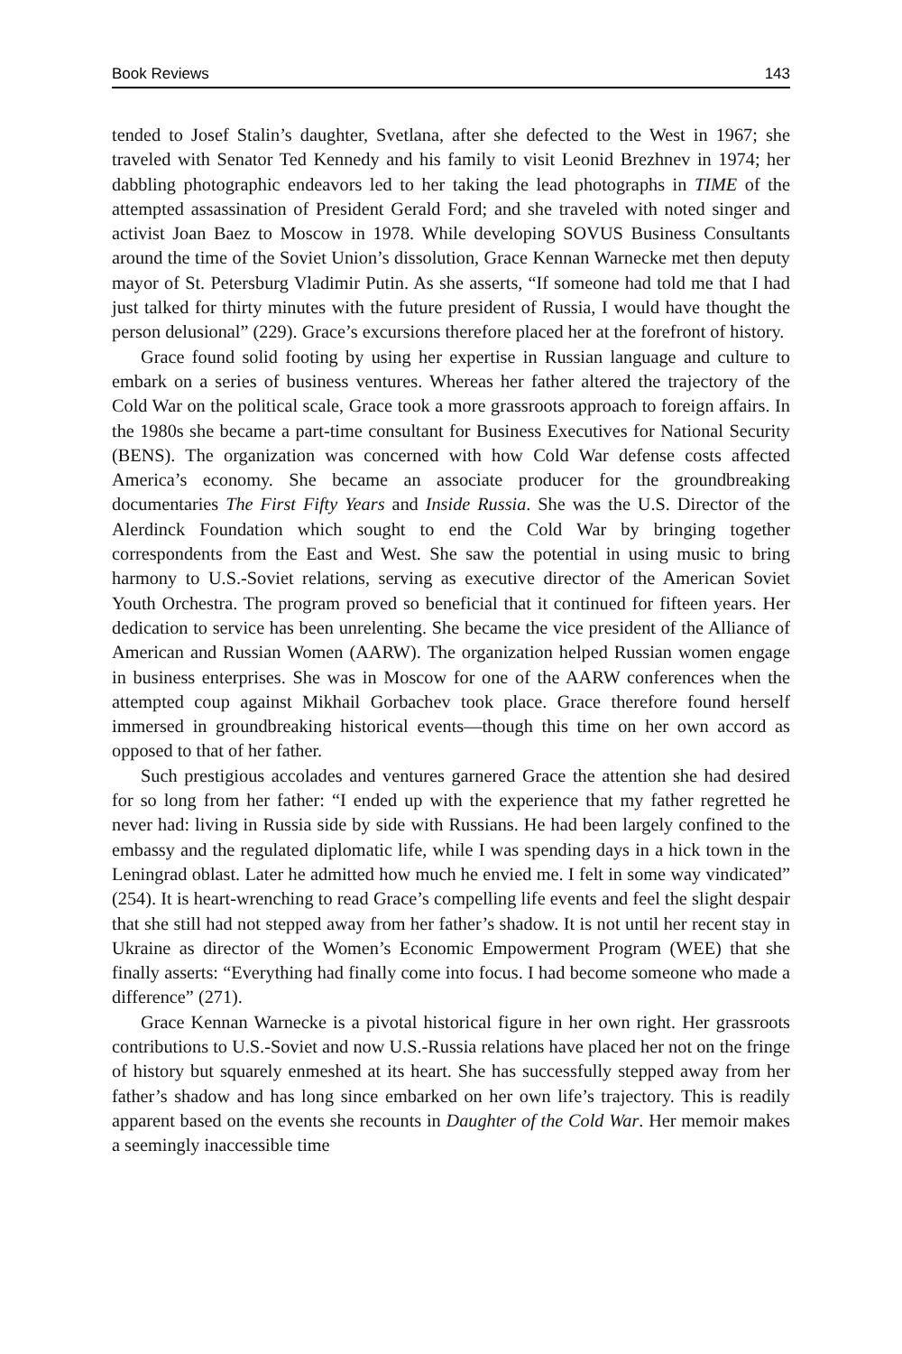Book Reviews 143
tended to Josef Stalin’s daughter, Svetlana, after she defected to the West in 1967; she traveled with Senator Ted Kennedy and his family to visit Leonid Brezhnev in 1974; her dabbling photographic endeavors led to her taking the lead photographs in TIME of the attempted assassination of President Gerald Ford; and she traveled with noted singer and activist Joan Baez to Moscow in 1978. While developing SOVUS Business Consultants around the time of the Soviet Union’s dissolution, Grace Kennan Warnecke met then deputy mayor of St. Petersburg Vladimir Putin. As she asserts, “If someone had told me that I had just talked for thirty minutes with the future president of Russia, I would have thought the person delusional” (229). Grace’s excursions therefore placed her at the forefront of history.
Grace found solid footing by using her expertise in Russian language and culture to embark on a series of business ventures. Whereas her father altered the trajectory of the Cold War on the political scale, Grace took a more grassroots approach to foreign affairs. In the 1980s she became a part-time consultant for Business Executives for National Security (BENS). The organization was concerned with how Cold War defense costs affected America’s economy. She became an associate producer for the groundbreaking documentaries The First Fifty Years and Inside Russia. She was the U.S. Director of the Alerdinck Foundation which sought to end the Cold War by bringing together correspondents from the East and West. She saw the potential in using music to bring harmony to U.S.-Soviet relations, serving as executive director of the American Soviet Youth Orchestra. The program proved so beneficial that it continued for fifteen years. Her dedication to service has been unrelenting. She became the vice president of the Alliance of American and Russian Women (AARW). The organization helped Russian women engage in business enterprises. She was in Moscow for one of the AARW conferences when the attempted coup against Mikhail Gorbachev took place. Grace therefore found herself immersed in groundbreaking historical events—though this time on her own accord as opposed to that of her father.
Such prestigious accolades and ventures garnered Grace the attention she had desired for so long from her father: “I ended up with the experience that my father regretted he never had: living in Russia side by side with Russians. He had been largely confined to the embassy and the regulated diplomatic life, while I was spending days in a hick town in the Leningrad oblast. Later he admitted how much he envied me. I felt in some way vindicated” (254). It is heart-wrenching to read Grace’s compelling life events and feel the slight despair that she still had not stepped away from her father’s shadow. It is not until her recent stay in Ukraine as director of the Women’s Economic Empowerment Program (WEE) that she finally asserts: “Everything had finally come into focus. I had become someone who made a difference” (271).
Grace Kennan Warnecke is a pivotal historical figure in her own right. Her grassroots contributions to U.S.-Soviet and now U.S.-Russia relations have placed her not on the fringe of history but squarely enmeshed at its heart. She has successfully stepped away from her father’s shadow and has long since embarked on her own life’s trajectory. This is readily apparent based on the events she recounts in Daughter of the Cold War. Her memoir makes a seemingly inaccessible time